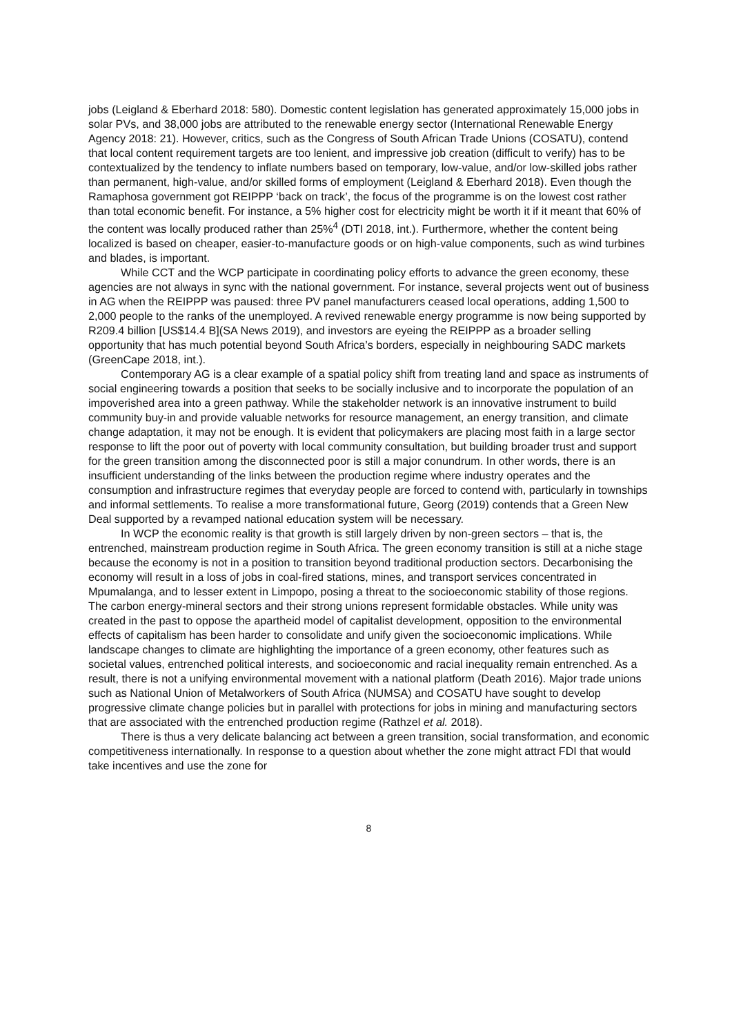jobs (Leigland & Eberhard 2018: 580). Domestic content legislation has generated approximately 15,000 jobs in solar PVs, and 38,000 jobs are attributed to the renewable energy sector (International Renewable Energy Agency 2018: 21). However, critics, such as the Congress of South African Trade Unions (COSATU), contend that local content requirement targets are too lenient, and impressive job creation (difficult to verify) has to be contextualized by the tendency to inflate numbers based on temporary, low-value, and/or low-skilled jobs rather than permanent, high-value, and/or skilled forms of employment (Leigland & Eberhard 2018). Even though the Ramaphosa government got REIPPP ‘back on track’, the focus of the programme is on the lowest cost rather than total economic benefit. For instance, a 5% higher cost for electricity might be worth it if it meant that 60% of the content was locally produced rather than 25%<sup>4</sup> (DTI 2018, int.). Furthermore, whether the content being localized is based on cheaper, easier-to-manufacture goods or on high-value components, such as wind turbines and blades, is important.
While CCT and the WCP participate in coordinating policy efforts to advance the green economy, these agencies are not always in sync with the national government. For instance, several projects went out of business in AG when the REIPPP was paused: three PV panel manufacturers ceased local operations, adding 1,500 to 2,000 people to the ranks of the unemployed. A revived renewable energy programme is now being supported by R209.4 billion [US$14.4 B](SA News 2019), and investors are eyeing the REIPPP as a broader selling opportunity that has much potential beyond South Africa’s borders, especially in neighbouring SADC markets (GreenCape 2018, int.).
Contemporary AG is a clear example of a spatial policy shift from treating land and space as instruments of social engineering towards a position that seeks to be socially inclusive and to incorporate the population of an impoverished area into a green pathway. While the stakeholder network is an innovative instrument to build community buy-in and provide valuable networks for resource management, an energy transition, and climate change adaptation, it may not be enough. It is evident that policymakers are placing most faith in a large sector response to lift the poor out of poverty with local community consultation, but building broader trust and support for the green transition among the disconnected poor is still a major conundrum. In other words, there is an insufficient understanding of the links between the production regime where industry operates and the consumption and infrastructure regimes that everyday people are forced to contend with, particularly in townships and informal settlements. To realise a more transformational future, Georg (2019) contends that a Green New Deal supported by a revamped national education system will be necessary.
In WCP the economic reality is that growth is still largely driven by non-green sectors – that is, the entrenched, mainstream production regime in South Africa. The green economy transition is still at a niche stage because the economy is not in a position to transition beyond traditional production sectors. Decarbonising the economy will result in a loss of jobs in coal-fired stations, mines, and transport services concentrated in Mpumalanga, and to lesser extent in Limpopo, posing a threat to the socioeconomic stability of those regions. The carbon energy-mineral sectors and their strong unions represent formidable obstacles. While unity was created in the past to oppose the apartheid model of capitalist development, opposition to the environmental effects of capitalism has been harder to consolidate and unify given the socioeconomic implications. While landscape changes to climate are highlighting the importance of a green economy, other features such as societal values, entrenched political interests, and socioeconomic and racial inequality remain entrenched. As a result, there is not a unifying environmental movement with a national platform (Death 2016). Major trade unions such as National Union of Metalworkers of South Africa (NUMSA) and COSATU have sought to develop progressive climate change policies but in parallel with protections for jobs in mining and manufacturing sectors that are associated with the entrenched production regime (Rathzel et al. 2018).
There is thus a very delicate balancing act between a green transition, social transformation, and economic competitiveness internationally. In response to a question about whether the zone might attract FDI that would take incentives and use the zone for
8